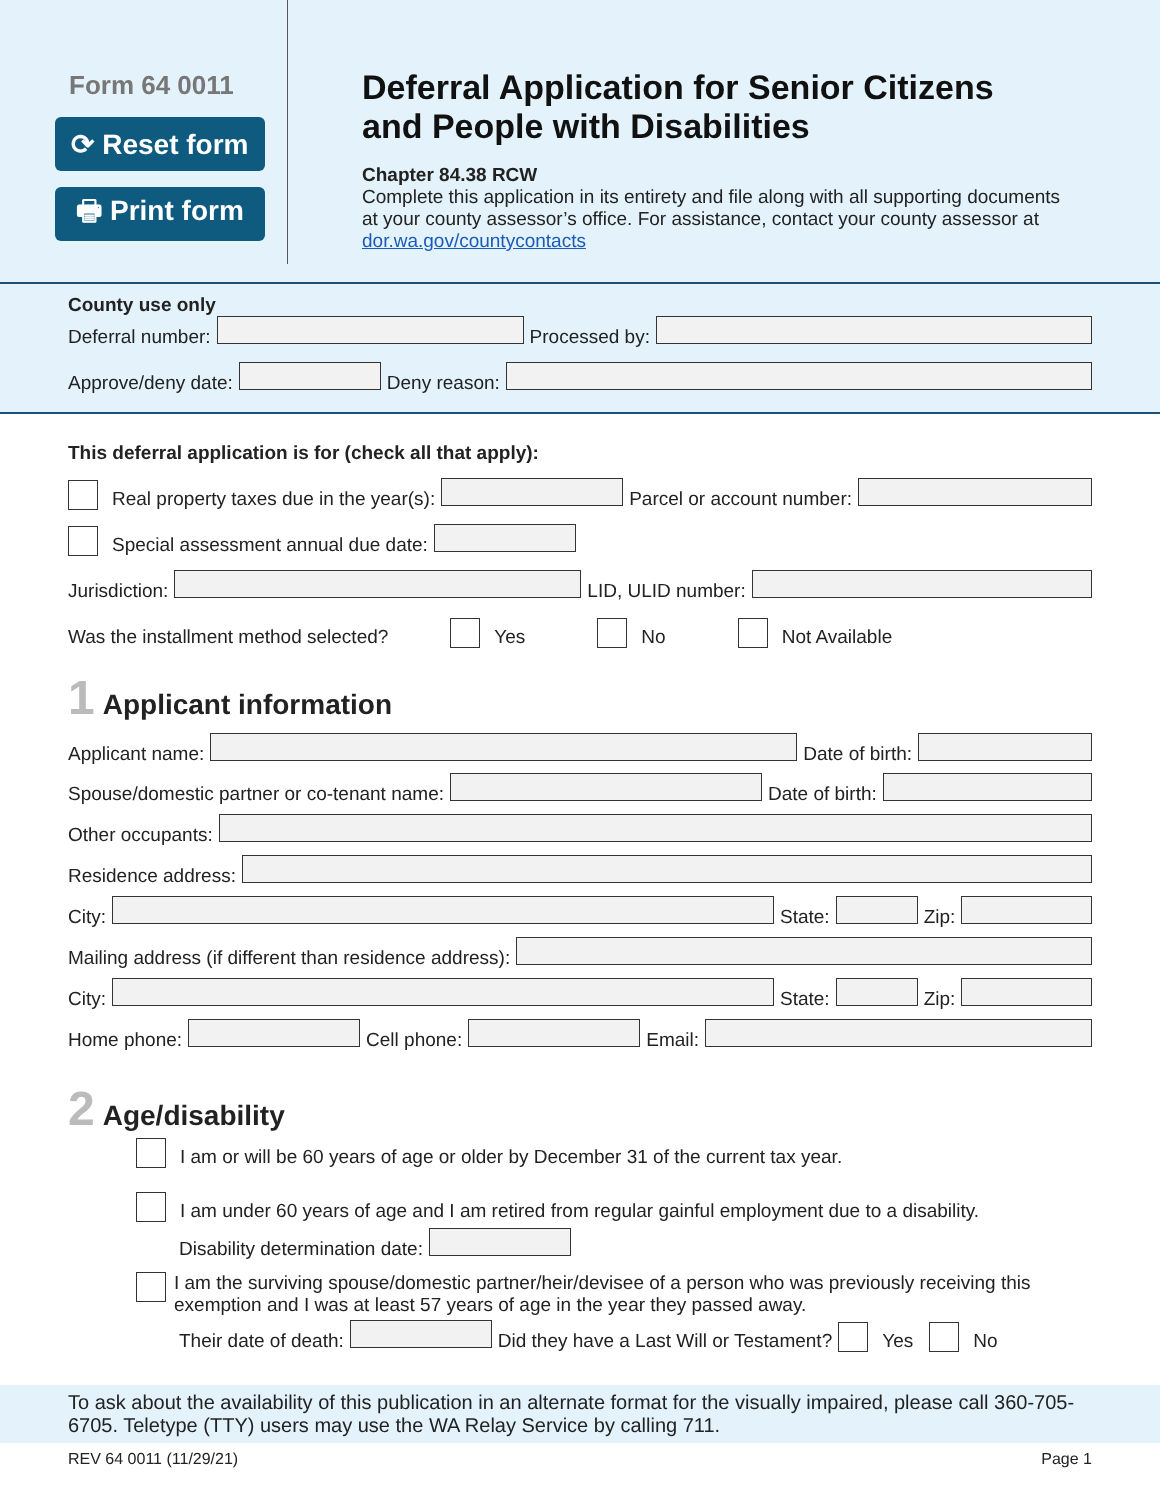Form 64 0011
⟳ Reset form
🖶 Print form
Deferral Application for Senior Citizens and People with Disabilities
Chapter 84.38 RCW
Complete this application in its entirety and file along with all supporting documents at your county assessor’s office. For assistance, contact your county assessor at dor.wa.gov/countycontacts
County use only
Deferral number:
Processed by:
Approve/deny date:
Deny reason:
This deferral application is for (check all that apply):
Real property taxes due in the year(s):
Parcel or account number:
Special assessment annual due date:
Jurisdiction:
LID, ULID number:
Was the installment method selected? Yes No Not Available
1 Applicant information
Applicant name:
Date of birth:
Spouse/domestic partner or co-tenant name:
Date of birth:
Other occupants:
Residence address:
City:
State:
Zip:
Mailing address (if different than residence address):
City:
State:
Zip:
Home phone:
Cell phone:
Email:
2 Age/disability
I am or will be 60 years of age or older by December 31 of the current tax year.
I am under 60 years of age and I am retired from regular gainful employment due to a disability.
Disability determination date:
I am the surviving spouse/domestic partner/heir/devisee of a person who was previously receiving this exemption and I was at least 57 years of age in the year they passed away.
Their date of death:
Did they have a Last Will or Testament? Yes No
To ask about the availability of this publication in an alternate format for the visually impaired, please call 360-705-6705. Teletype (TTY) users may use the WA Relay Service by calling 711.
REV 64 0011 (11/29/21) Page 1